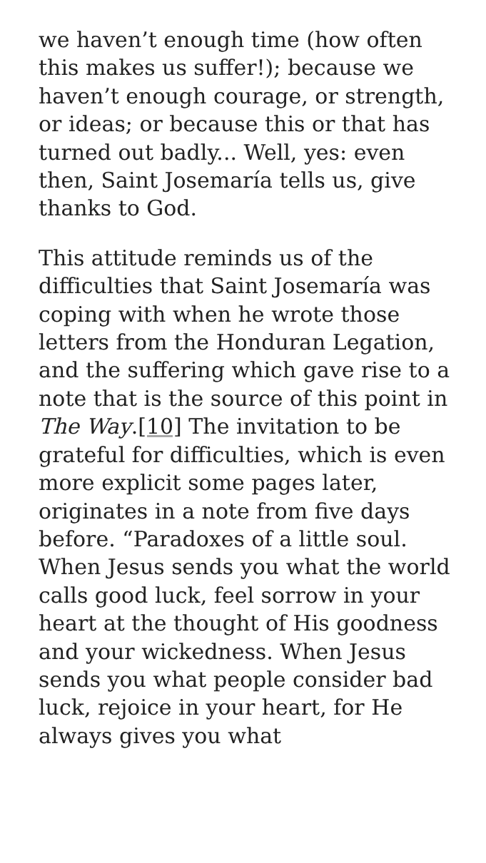we haven’t enough time (how often this makes us suffer!); because we haven’t enough courage, or strength, or ideas; or because this or that has turned out badly... Well, yes: even then, Saint Josemaría tells us, give thanks to God.
This attitude reminds us of the difficulties that Saint Josemaría was coping with when he wrote those letters from the Honduran Legation, and the suffering which gave rise to a note that is the source of this point in The Way.[10] The invitation to be grateful for difficulties, which is even more explicit some pages later, originates in a note from five days before. “Paradoxes of a little soul. When Jesus sends you what the world calls good luck, feel sorrow in your heart at the thought of His goodness and your wickedness. When Jesus sends you what people consider bad luck, rejoice in your heart, for He always gives you what